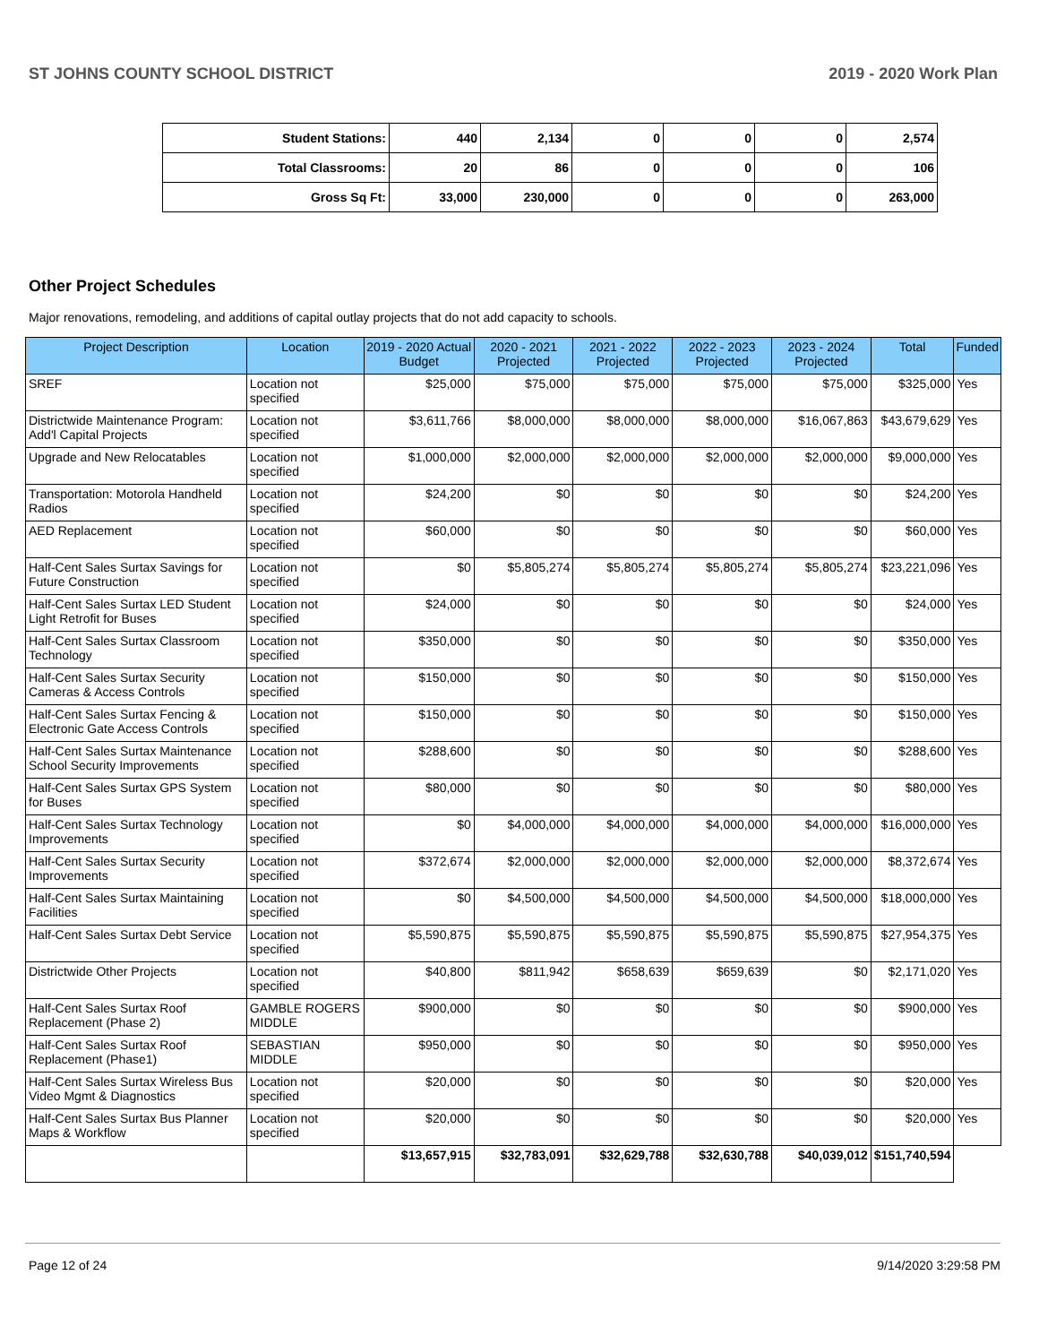ST JOHNS COUNTY SCHOOL DISTRICT 2019 - 2020 Work Plan
| Student Stations: | 440 | 2,134 | 0 | 0 | 0 | 2,574 |
| Total Classrooms: | 20 | 86 | 0 | 0 | 0 | 106 |
| Gross Sq Ft: | 33,000 | 230,000 | 0 | 0 | 0 | 263,000 |
Other Project Schedules
Major renovations, remodeling, and additions of capital outlay projects that do not add capacity to schools.
| Project Description | Location | 2019 - 2020 Actual Budget | 2020 - 2021 Projected | 2021 - 2022 Projected | 2022 - 2023 Projected | 2023 - 2024 Projected | Total | Funded |
| --- | --- | --- | --- | --- | --- | --- | --- | --- |
| SREF | Location not specified | $25,000 | $75,000 | $75,000 | $75,000 | $75,000 | $325,000 | Yes |
| Districtwide Maintenance Program: Add'l Capital Projects | Location not specified | $3,611,766 | $8,000,000 | $8,000,000 | $8,000,000 | $16,067,863 | $43,679,629 | Yes |
| Upgrade and New Relocatables | Location not specified | $1,000,000 | $2,000,000 | $2,000,000 | $2,000,000 | $2,000,000 | $9,000,000 | Yes |
| Transportation: Motorola Handheld Radios | Location not specified | $24,200 | $0 | $0 | $0 | $0 | $24,200 | Yes |
| AED Replacement | Location not specified | $60,000 | $0 | $0 | $0 | $0 | $60,000 | Yes |
| Half-Cent Sales Surtax Savings for Future Construction | Location not specified | $0 | $5,805,274 | $5,805,274 | $5,805,274 | $5,805,274 | $23,221,096 | Yes |
| Half-Cent Sales Surtax LED Student Light Retrofit for Buses | Location not specified | $24,000 | $0 | $0 | $0 | $0 | $24,000 | Yes |
| Half-Cent Sales Surtax Classroom Technology | Location not specified | $350,000 | $0 | $0 | $0 | $0 | $350,000 | Yes |
| Half-Cent Sales Surtax Security Cameras & Access Controls | Location not specified | $150,000 | $0 | $0 | $0 | $0 | $150,000 | Yes |
| Half-Cent Sales Surtax Fencing & Electronic Gate Access Controls | Location not specified | $150,000 | $0 | $0 | $0 | $0 | $150,000 | Yes |
| Half-Cent Sales Surtax Maintenance School Security Improvements | Location not specified | $288,600 | $0 | $0 | $0 | $0 | $288,600 | Yes |
| Half-Cent Sales Surtax GPS System for Buses | Location not specified | $80,000 | $0 | $0 | $0 | $0 | $80,000 | Yes |
| Half-Cent Sales Surtax Technology Improvements | Location not specified | $0 | $4,000,000 | $4,000,000 | $4,000,000 | $4,000,000 | $16,000,000 | Yes |
| Half-Cent Sales Surtax Security Improvements | Location not specified | $372,674 | $2,000,000 | $2,000,000 | $2,000,000 | $2,000,000 | $8,372,674 | Yes |
| Half-Cent Sales Surtax Maintaining Facilities | Location not specified | $0 | $4,500,000 | $4,500,000 | $4,500,000 | $4,500,000 | $18,000,000 | Yes |
| Half-Cent Sales Surtax Debt Service | Location not specified | $5,590,875 | $5,590,875 | $5,590,875 | $5,590,875 | $5,590,875 | $27,954,375 | Yes |
| Districtwide Other Projects | Location not specified | $40,800 | $811,942 | $658,639 | $659,639 | $0 | $2,171,020 | Yes |
| Half-Cent Sales Surtax Roof Replacement (Phase 2) | GAMBLE ROGERS MIDDLE | $900,000 | $0 | $0 | $0 | $0 | $900,000 | Yes |
| Half-Cent Sales Surtax Roof Replacement (Phase1) | SEBASTIAN MIDDLE | $950,000 | $0 | $0 | $0 | $0 | $950,000 | Yes |
| Half-Cent Sales Surtax Wireless Bus Video Mgmt & Diagnostics | Location not specified | $20,000 | $0 | $0 | $0 | $0 | $20,000 | Yes |
| Half-Cent Sales Surtax Bus Planner Maps & Workflow | Location not specified | $20,000 | $0 | $0 | $0 | $0 | $20,000 | Yes |
| | | $13,657,915 | $32,783,091 | $32,629,788 | $32,630,788 | $40,039,012 | $151,740,594 | |
Page 12 of 24 9/14/2020 3:29:58 PM